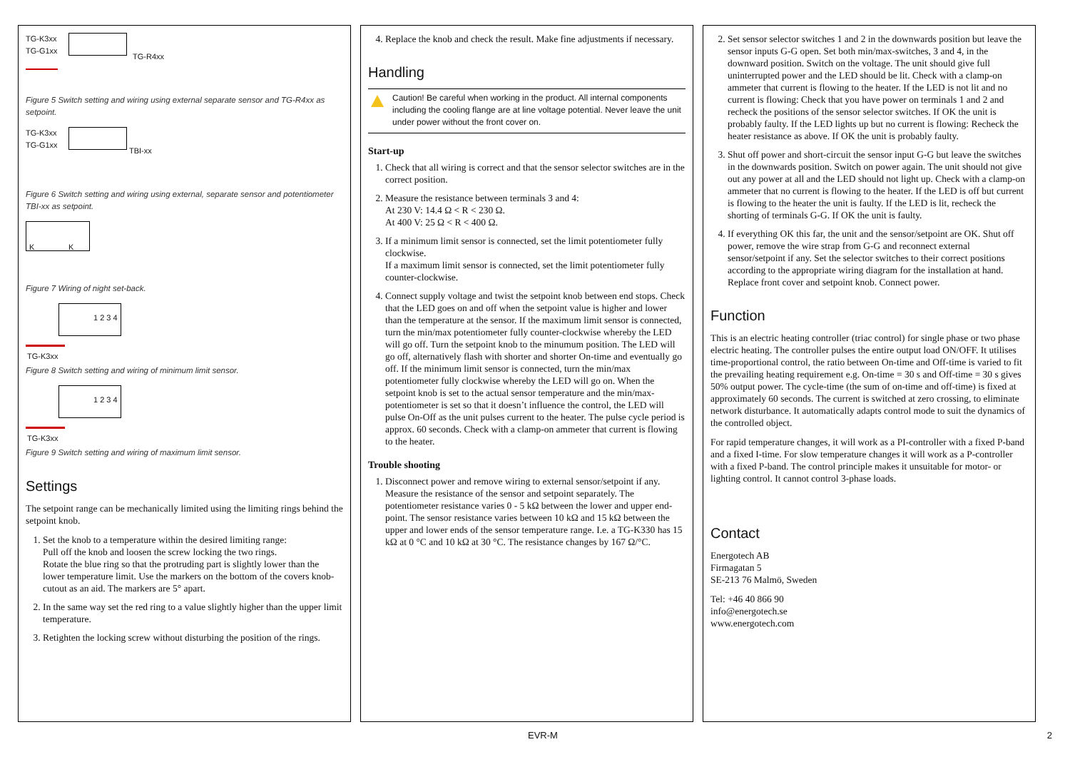TG-K3xx
TG-G1xx
TG-R4xx
Figure 5 Switch setting and wiring using external separate sensor and TG-R4xx as setpoint.
TG-K3xx
TG-G1xx
TBI-xx
Figure 6 Switch setting and wiring using external, separate sensor and potentiometer TBI-xx as setpoint.
K K
Figure 7 Wiring of night set-back.
1 2 3 4
TG-K3xx
Figure 8 Switch setting and wiring of minimum limit sensor.
1 2 3 4
TG-K3xx
Figure 9 Switch setting and wiring of maximum limit sensor.
Settings
The setpoint range can be mechanically limited using the limiting rings behind the setpoint knob.
1. Set the knob to a temperature within the desired limiting range:
Pull off the knob and loosen the screw locking the two rings.
Rotate the blue ring so that the protruding part is slightly lower than the lower temperature limit. Use the markers on the bottom of the covers knob-cutout as an aid. The markers are 5° apart.
2. In the same way set the red ring to a value slightly higher than the upper limit temperature.
3. Retighten the locking screw without disturbing the position of the rings.
4. Replace the knob and check the result. Make fine adjustments if necessary.
Handling
Caution! Be careful when working in the product. All internal components including the cooling flange are at line voltage potential. Never leave the unit under power without the front cover on.
Start-up
1. Check that all wiring is correct and that the sensor selector switches are in the correct position.
2. Measure the resistance between terminals 3 and 4:
At 230 V: 14.4 Ω < R < 230 Ω.
At 400 V: 25 Ω < R < 400 Ω.
3. If a minimum limit sensor is connected, set the limit potentiometer fully clockwise.
If a maximum limit sensor is connected, set the limit potentiometer fully counter-clockwise.
4. Connect supply voltage and twist the setpoint knob between end stops. Check that the LED goes on and off when the setpoint value is higher and lower than the temperature at the sensor. If the maximum limit sensor is connected, turn the min/max potentiometer fully counter-clockwise whereby the LED will go off. Turn the setpoint knob to the minumum position. The LED will go off, alternatively flash with shorter and shorter On-time and eventually go off. If the minimum limit sensor is connected, turn the min/max potentiometer fully clockwise whereby the LED will go on. When the setpoint knob is set to the actual sensor temperature and the min/max-potentiometer is set so that it doesn’t influence the control, the LED will pulse On-Off as the unit pulses current to the heater. The pulse cycle period is approx. 60 seconds. Check with a clamp-on ammeter that current is flowing to the heater.
Trouble shooting
1. Disconnect power and remove wiring to external sensor/setpoint if any. Measure the resistance of the sensor and setpoint separately. The potentiometer resistance varies 0 - 5 kΩ between the lower and upper end-point. The sensor resistance varies between 10 kΩ and 15 kΩ between the upper and lower ends of the sensor temperature range. I.e. a TG-K330 has 15 kΩ at 0 °C and 10 kΩ at 30 °C. The resistance changes by 167 Ω/°C.
2. Set sensor selector switches 1 and 2 in the downwards position but leave the sensor inputs G-G open. Set both min/max-switches, 3 and 4, in the downward position. Switch on the voltage. The unit should give full uninterrupted power and the LED should be lit. Check with a clamp-on ammeter that current is flowing to the heater. If the LED is not lit and no current is flowing: Check that you have power on terminals 1 and 2 and recheck the positions of the sensor selector switches. If OK the unit is probably faulty. If the LED lights up but no current is flowing: Recheck the heater resistance as above. If OK the unit is probably faulty.
3. Shut off power and short-circuit the sensor input G-G but leave the switches in the downwards position. Switch on power again. The unit should not give out any power at all and the LED should not light up. Check with a clamp-on ammeter that no current is flowing to the heater. If the LED is off but current is flowing to the heater the unit is faulty. If the LED is lit, recheck the shorting of terminals G-G. If OK the unit is faulty.
4. If everything OK this far, the unit and the sensor/setpoint are OK. Shut off power, remove the wire strap from G-G and reconnect external sensor/setpoint if any. Set the selector switches to their correct positions according to the appropriate wiring diagram for the installation at hand. Replace front cover and setpoint knob. Connect power.
Function
This is an electric heating controller (triac control) for single phase or two phase electric heating. The controller pulses the entire output load ON/OFF. It utilises time-proportional control, the ratio between On-time and Off-time is varied to fit the prevailing heating requirement e.g. On-time = 30 s and Off-time = 30 s gives 50% output power. The cycle-time (the sum of on-time and off-time) is fixed at approximately 60 seconds. The current is switched at zero crossing, to eliminate network disturbance. It automatically adapts control mode to suit the dynamics of the controlled object.
For rapid temperature changes, it will work as a PI-controller with a fixed P-band and a fixed I-time. For slow temperature changes it will work as a P-controller with a fixed P-band. The control principle makes it unsuitable for motor- or lighting control. It cannot control 3-phase loads.
Contact
Energotech AB
Firmagatan 5
SE-213 76 Malmö, Sweden
Tel: +46 40 866 90
info@energotech.se
www.energotech.com
EVR-M 2